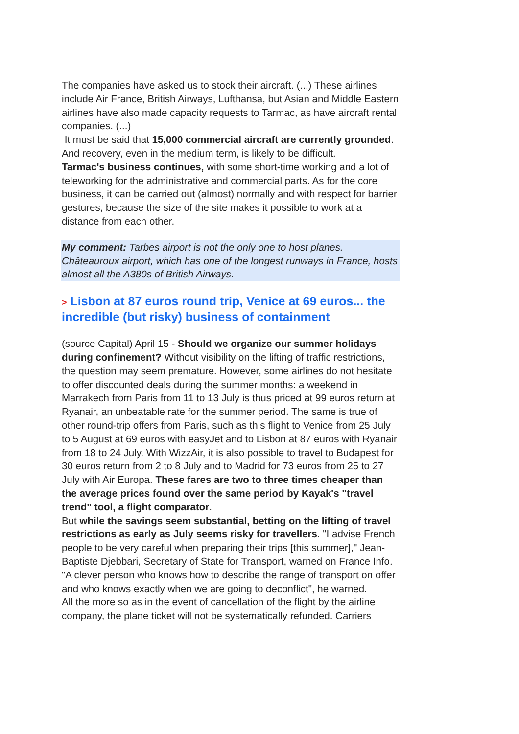The companies have asked us to stock their aircraft. (...) These airlines include Air France, British Airways, Lufthansa, but Asian and Middle Eastern airlines have also made capacity requests to Tarmac, as have aircraft rental companies. (...)
It must be said that 15,000 commercial aircraft are currently grounded. And recovery, even in the medium term, is likely to be difficult.
Tarmac's business continues, with some short-time working and a lot of teleworking for the administrative and commercial parts. As for the core business, it can be carried out (almost) normally and with respect for barrier gestures, because the size of the site makes it possible to work at a distance from each other.
My comment: Tarbes airport is not the only one to host planes. Châteauroux airport, which has one of the longest runways in France, hosts almost all the A380s of British Airways.
> Lisbon at 87 euros round trip, Venice at 69 euros... the incredible (but risky) business of containment
(source Capital) April 15 - Should we organize our summer holidays during confinement? Without visibility on the lifting of traffic restrictions, the question may seem premature. However, some airlines do not hesitate to offer discounted deals during the summer months: a weekend in Marrakech from Paris from 11 to 13 July is thus priced at 99 euros return at Ryanair, an unbeatable rate for the summer period. The same is true of other round-trip offers from Paris, such as this flight to Venice from 25 July to 5 August at 69 euros with easyJet and to Lisbon at 87 euros with Ryanair from 18 to 24 July. With WizzAir, it is also possible to travel to Budapest for 30 euros return from 2 to 8 July and to Madrid for 73 euros from 25 to 27 July with Air Europa. These fares are two to three times cheaper than the average prices found over the same period by Kayak's "travel trend" tool, a flight comparator.
But while the savings seem substantial, betting on the lifting of travel restrictions as early as July seems risky for travellers. "I advise French people to be very careful when preparing their trips [this summer]," Jean-Baptiste Djebbari, Secretary of State for Transport, warned on France Info. "A clever person who knows how to describe the range of transport on offer and who knows exactly when we are going to deconflict", he warned.
All the more so as in the event of cancellation of the flight by the airline company, the plane ticket will not be systematically refunded. Carriers